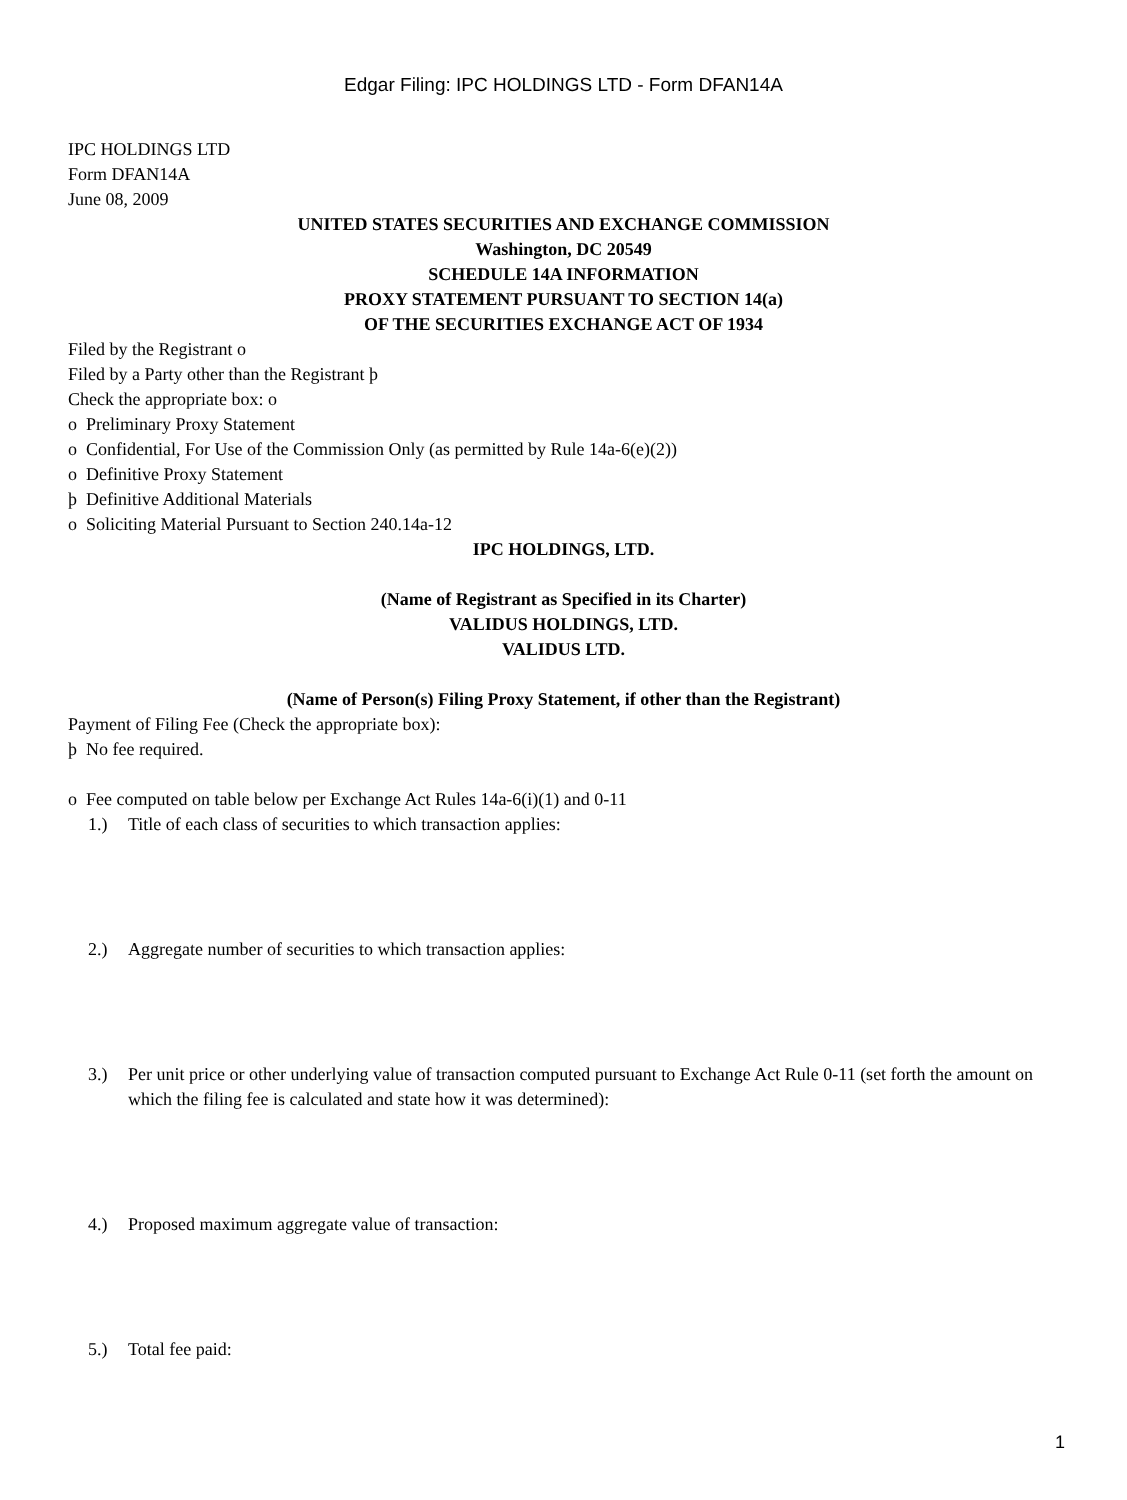Edgar Filing: IPC HOLDINGS LTD - Form DFAN14A
IPC HOLDINGS LTD
Form DFAN14A
June 08, 2009
UNITED STATES SECURITIES AND EXCHANGE COMMISSION
Washington, DC 20549
SCHEDULE 14A INFORMATION
PROXY STATEMENT PURSUANT TO SECTION 14(a)
OF THE SECURITIES EXCHANGE ACT OF 1934
Filed by the Registrant o
Filed by a Party other than the Registrant þ
Check the appropriate box: o
o Preliminary Proxy Statement
o Confidential, For Use of the Commission Only (as permitted by Rule 14a-6(e)(2))
o Definitive Proxy Statement
þ Definitive Additional Materials
o Soliciting Material Pursuant to Section 240.14a-12
IPC HOLDINGS, LTD.
(Name of Registrant as Specified in its Charter)
VALIDUS HOLDINGS, LTD.
VALIDUS LTD.
(Name of Person(s) Filing Proxy Statement, if other than the Registrant)
Payment of Filing Fee (Check the appropriate box):
þ No fee required.
o Fee computed on table below per Exchange Act Rules 14a-6(i)(1) and 0-11
1.) Title of each class of securities to which transaction applies:
2.) Aggregate number of securities to which transaction applies:
3.) Per unit price or other underlying value of transaction computed pursuant to Exchange Act Rule 0-11 (set forth the amount on which the filing fee is calculated and state how it was determined):
4.) Proposed maximum aggregate value of transaction:
5.) Total fee paid:
1